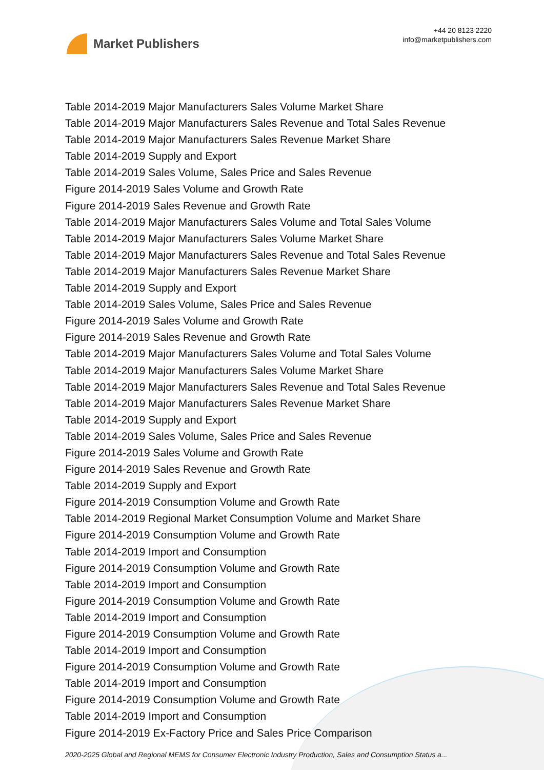Market Publishers
+44 20 8123 2220
info@marketpublishers.com
Table 2014-2019 Major Manufacturers Sales Volume Market Share
Table 2014-2019 Major Manufacturers Sales Revenue and Total Sales Revenue
Table 2014-2019 Major Manufacturers Sales Revenue Market Share
Table 2014-2019 Supply and Export
Table 2014-2019 Sales Volume, Sales Price and Sales Revenue
Figure 2014-2019 Sales Volume and Growth Rate
Figure 2014-2019 Sales Revenue and Growth Rate
Table 2014-2019 Major Manufacturers Sales Volume and Total Sales Volume
Table 2014-2019 Major Manufacturers Sales Volume Market Share
Table 2014-2019 Major Manufacturers Sales Revenue and Total Sales Revenue
Table 2014-2019 Major Manufacturers Sales Revenue Market Share
Table 2014-2019 Supply and Export
Table 2014-2019 Sales Volume, Sales Price and Sales Revenue
Figure 2014-2019 Sales Volume and Growth Rate
Figure 2014-2019 Sales Revenue and Growth Rate
Table 2014-2019 Major Manufacturers Sales Volume and Total Sales Volume
Table 2014-2019 Major Manufacturers Sales Volume Market Share
Table 2014-2019 Major Manufacturers Sales Revenue and Total Sales Revenue
Table 2014-2019 Major Manufacturers Sales Revenue Market Share
Table 2014-2019 Supply and Export
Table 2014-2019 Sales Volume, Sales Price and Sales Revenue
Figure 2014-2019 Sales Volume and Growth Rate
Figure 2014-2019 Sales Revenue and Growth Rate
Table 2014-2019 Supply and Export
Figure 2014-2019 Consumption Volume and Growth Rate
Table 2014-2019 Regional Market Consumption Volume and Market Share
Figure 2014-2019 Consumption Volume and Growth Rate
Table 2014-2019 Import and Consumption
Figure 2014-2019 Consumption Volume and Growth Rate
Table 2014-2019 Import and Consumption
Figure 2014-2019 Consumption Volume and Growth Rate
Table 2014-2019 Import and Consumption
Figure 2014-2019 Consumption Volume and Growth Rate
Table 2014-2019 Import and Consumption
Figure 2014-2019 Consumption Volume and Growth Rate
Table 2014-2019 Import and Consumption
Figure 2014-2019 Consumption Volume and Growth Rate
Table 2014-2019 Import and Consumption
Figure 2014-2019 Ex-Factory Price and Sales Price Comparison
2020-2025 Global and Regional MEMS for Consumer Electronic Industry Production, Sales and Consumption Status a...